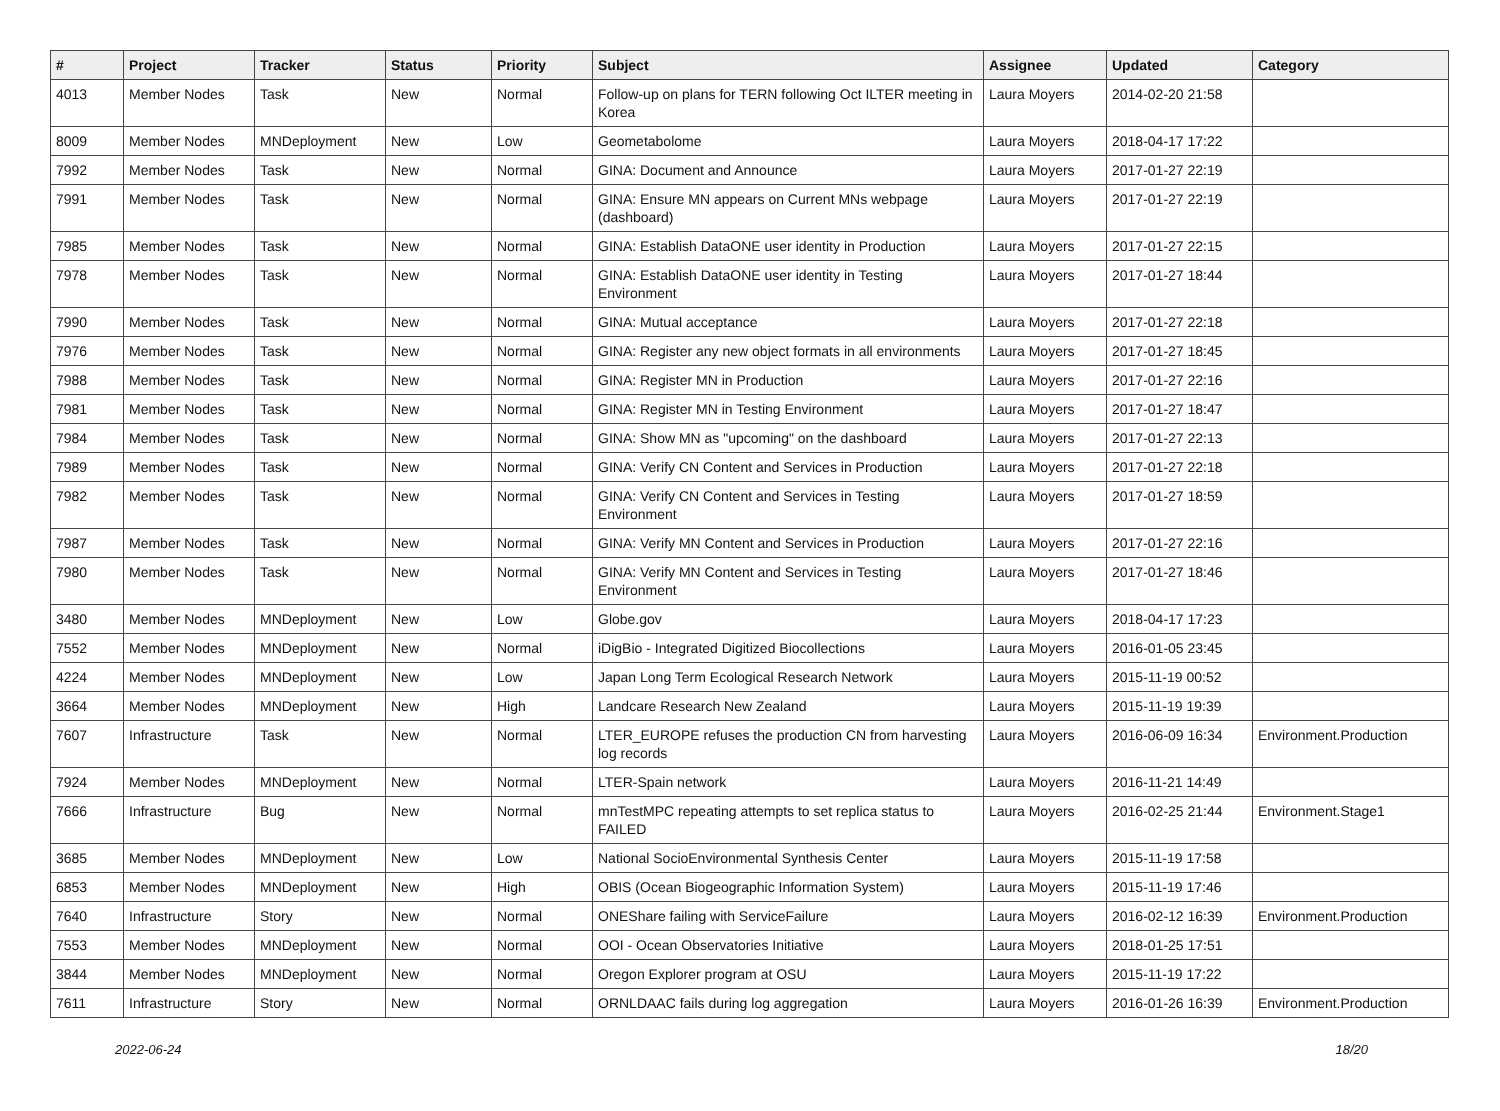| # | Project | Tracker | Status | Priority | Subject | Assignee | Updated | Category |
| --- | --- | --- | --- | --- | --- | --- | --- | --- |
| 4013 | Member Nodes | Task | New | Normal | Follow-up on plans for TERN following Oct ILTER meeting in Korea | Laura Moyers | 2014-02-20 21:58 | |
| 8009 | Member Nodes | MNDeployment | New | Low | Geometabolome | Laura Moyers | 2018-04-17 17:22 | |
| 7992 | Member Nodes | Task | New | Normal | GINA: Document and Announce | Laura Moyers | 2017-01-27 22:19 | |
| 7991 | Member Nodes | Task | New | Normal | GINA: Ensure MN appears on Current MNs webpage (dashboard) | Laura Moyers | 2017-01-27 22:19 | |
| 7985 | Member Nodes | Task | New | Normal | GINA: Establish DataONE user identity in Production | Laura Moyers | 2017-01-27 22:15 | |
| 7978 | Member Nodes | Task | New | Normal | GINA: Establish DataONE user identity in Testing Environment | Laura Moyers | 2017-01-27 18:44 | |
| 7990 | Member Nodes | Task | New | Normal | GINA: Mutual acceptance | Laura Moyers | 2017-01-27 22:18 | |
| 7976 | Member Nodes | Task | New | Normal | GINA: Register any new object formats in all environments | Laura Moyers | 2017-01-27 18:45 | |
| 7988 | Member Nodes | Task | New | Normal | GINA: Register MN in Production | Laura Moyers | 2017-01-27 22:16 | |
| 7981 | Member Nodes | Task | New | Normal | GINA: Register MN in Testing Environment | Laura Moyers | 2017-01-27 18:47 | |
| 7984 | Member Nodes | Task | New | Normal | GINA: Show MN as "upcoming" on the dashboard | Laura Moyers | 2017-01-27 22:13 | |
| 7989 | Member Nodes | Task | New | Normal | GINA: Verify CN Content and Services in Production | Laura Moyers | 2017-01-27 22:18 | |
| 7982 | Member Nodes | Task | New | Normal | GINA: Verify CN Content and Services in Testing Environment | Laura Moyers | 2017-01-27 18:59 | |
| 7987 | Member Nodes | Task | New | Normal | GINA: Verify MN Content and Services in Production | Laura Moyers | 2017-01-27 22:16 | |
| 7980 | Member Nodes | Task | New | Normal | GINA: Verify MN Content and Services in Testing Environment | Laura Moyers | 2017-01-27 18:46 | |
| 3480 | Member Nodes | MNDeployment | New | Low | Globe.gov | Laura Moyers | 2018-04-17 17:23 | |
| 7552 | Member Nodes | MNDeployment | New | Normal | iDigBio - Integrated Digitized Biocollections | Laura Moyers | 2016-01-05 23:45 | |
| 4224 | Member Nodes | MNDeployment | New | Low | Japan Long Term Ecological Research Network | Laura Moyers | 2015-11-19 00:52 | |
| 3664 | Member Nodes | MNDeployment | New | High | Landcare Research New Zealand | Laura Moyers | 2015-11-19 19:39 | |
| 7607 | Infrastructure | Task | New | Normal | LTER_EUROPE refuses the production CN from harvesting log records | Laura Moyers | 2016-06-09 16:34 | Environment.Production |
| 7924 | Member Nodes | MNDeployment | New | Normal | LTER-Spain network | Laura Moyers | 2016-11-21 14:49 | |
| 7666 | Infrastructure | Bug | New | Normal | mnTestMPC repeating attempts to set replica status to FAILED | Laura Moyers | 2016-02-25 21:44 | Environment.Stage1 |
| 3685 | Member Nodes | MNDeployment | New | Low | National SocioEnvironmental Synthesis Center | Laura Moyers | 2015-11-19 17:58 | |
| 6853 | Member Nodes | MNDeployment | New | High | OBIS (Ocean Biogeographic Information System) | Laura Moyers | 2015-11-19 17:46 | |
| 7640 | Infrastructure | Story | New | Normal | ONEShare failing with ServiceFailure | Laura Moyers | 2016-02-12 16:39 | Environment.Production |
| 7553 | Member Nodes | MNDeployment | New | Normal | OOI - Ocean Observatories Initiative | Laura Moyers | 2018-01-25 17:51 | |
| 3844 | Member Nodes | MNDeployment | New | Normal | Oregon Explorer program at OSU | Laura Moyers | 2015-11-19 17:22 | |
| 7611 | Infrastructure | Story | New | Normal | ORNLDAAC fails during log aggregation | Laura Moyers | 2016-01-26 16:39 | Environment.Production |
2022-06-24 18/20